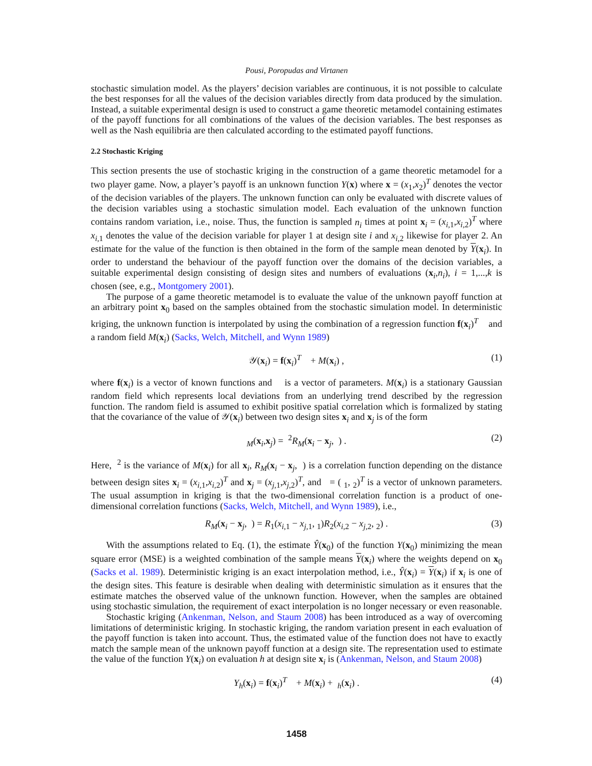Pousi, Poropudas and Virtanen
stochastic simulation model. As the players’ decision variables are continuous, it is not possible to calculate the best responses for all the values of the decision variables directly from data produced by the simulation. Instead, a suitable experimental design is used to construct a game theoretic metamodel containing estimates of the payoff functions for all combinations of the values of the decision variables. The best responses as well as the Nash equilibria are then calculated according to the estimated payoff functions.
2.2 Stochastic Kriging
This section presents the use of stochastic kriging in the construction of a game theoretic metamodel for a two player game. Now, a player’s payoff is an unknown function Y(x) where x = (x<sub>1</sub>,x<sub>2</sub>)<sup>T</sup> denotes the vector of the decision variables of the players. The unknown function can only be evaluated with discrete values of the decision variables using a stochastic simulation model. Each evaluation of the unknown function contains random variation, i.e., noise. Thus, the function is sampled n<sub>i</sub> times at point x<sub>i</sub> = (x<sub>i,1</sub>,x<sub>i,2</sub>)<sup>T</sup> where x<sub>i,1</sub> denotes the value of the decision variable for player 1 at design site i and x<sub>i,2</sub> likewise for player 2. An estimate for the value of the function is then obtained in the form of the sample mean denoted by Y(x<sub>i</sub>). In order to understand the behaviour of the payoff function over the domains of the decision variables, a suitable experimental design consisting of design sites and numbers of evaluations (x<sub>i</sub>,n<sub>i</sub>), i = 1,...,k is chosen (see, e.g., Montgomery 2001).
The purpose of a game theoretic metamodel is to evaluate the value of the unknown payoff function at an arbitrary point x<sub>0</sub> based on the samples obtained from the stochastic simulation model. In deterministic kriging, the unknown function is interpolated by using the combination of a regression function f(x<sub>i</sub>)<sup>T</sup> and a random field M(x<sub>i</sub>) (Sacks, Welch, Mitchell, and Wynn 1989)
𝒴(x<sub>i</sub>) = f(x<sub>i</sub>)<sup>T</sup> + M(x<sub>i</sub>) , (1)
where f(x<sub>i</sub>) is a vector of known functions and is a vector of parameters. M(x<sub>i</sub>) is a stationary Gaussian random field which represents local deviations from an underlying trend described by the regression function. The random field is assumed to exhibit positive spatial correlation which is formalized by stating that the covariance of the value of 𝒴(x<sub>i</sub>) between two design sites x<sub>i</sub> and x<sub>j</sub> is of the form
<sub>M</sub>(x<sub>i</sub>,x<sub>j</sub>) = <sup>2</sup>R<sub>M</sub>(x<sub>i</sub> − x<sub>j</sub>, ) . (2)
Here, <sup>2</sup> is the variance of M(x<sub>i</sub>) for all x<sub>i</sub>, R<sub>M</sub>(x<sub>i</sub> − x<sub>j</sub>, ) is a correlation function depending on the distance between design sites x<sub>i</sub> = (x<sub>i,1</sub>,x<sub>i,2</sub>)<sup>T</sup> and x<sub>j</sub> = (x<sub>j,1</sub>,x<sub>j,2</sub>)<sup>T</sup>, and = ( <sub>1</sub>, <sub>2</sub>)<sup>T</sup> is a vector of unknown parameters. The usual assumption in kriging is that the two-dimensional correlation function is a product of one-dimensional correlation functions (Sacks, Welch, Mitchell, and Wynn 1989), i.e.,
R<sub>M</sub>(x<sub>i</sub> − x<sub>j</sub>, ) = R<sub>1</sub>(x<sub>i,1</sub> − x<sub>j,1</sub>, <sub>1</sub>)R<sub>2</sub>(x<sub>i,2</sub> − x<sub>j,2</sub>, <sub>2</sub>) . (3)
With the assumptions related to Eq. (1), the estimate Ŷ(x<sub>0</sub>) of the function Y(x<sub>0</sub>) minimizing the mean square error (MSE) is a weighted combination of the sample means Y(x<sub>i</sub>) where the weights depend on x<sub>0</sub> (Sacks et al. 1989). Deterministic kriging is an exact interpolation method, i.e., Ŷ(x<sub>i</sub>) = Y(x<sub>i</sub>) if x<sub>i</sub> is one of the design sites. This feature is desirable when dealing with deterministic simulation as it ensures that the estimate matches the observed value of the unknown function. However, when the samples are obtained using stochastic simulation, the requirement of exact interpolation is no longer necessary or even reasonable.
Stochastic kriging (Ankenman, Nelson, and Staum 2008) has been introduced as a way of overcoming limitations of deterministic kriging. In stochastic kriging, the random variation present in each evaluation of the payoff function is taken into account. Thus, the estimated value of the function does not have to exactly match the sample mean of the unknown payoff function at a design site. The representation used to estimate the value of the function Y(x<sub>i</sub>) on evaluation h at design site x<sub>i</sub> is (Ankenman, Nelson, and Staum 2008)
Y<sub>h</sub>(x<sub>i</sub>) = f(x<sub>i</sub>)<sup>T</sup> + M(x<sub>i</sub>) + <sub>h</sub>(x<sub>i</sub>) . (4)
1458